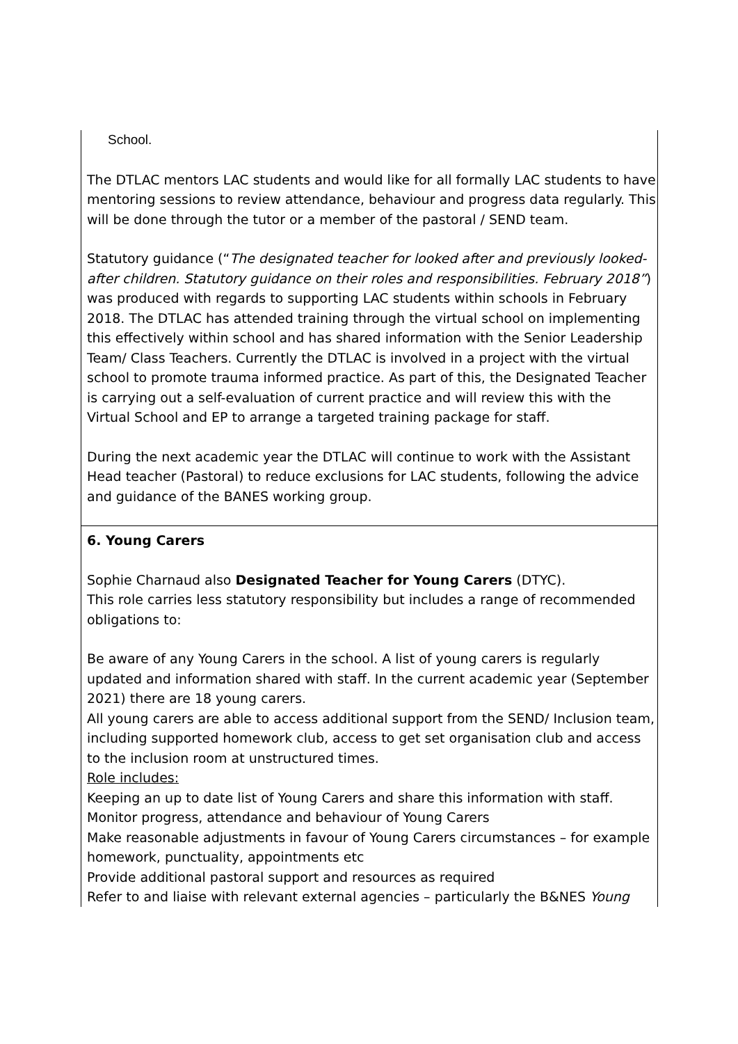| School. The DTLAC mentors LAC students and would like for all formally LAC students to have mentoring sessions to review attendance, behaviour and progress data regularly. This will be done through the tutor or a member of the pastoral / SEND team. Statutory guidance (“ The designated teacher for looked after and previously looked-after children. Statutory guidance on their roles and responsibilities. February 2018” ) was produced with regards to supporting LAC students within schools in February 2018. The DTLAC has attended training through the virtual school on implementing this effectively within school and has shared information with the Senior Leadership Team/ Class Teachers. Currently the DTLAC is involved in a project with the virtual school to promote trauma informed practice. As part of this, the Designated Teacher is carrying out a self-evaluation of current practice and will review this with the Virtual School and EP to arrange a targeted training package for staff. During the next academic year the DTLAC will continue to work with the Assistant Head teacher (Pastoral) to reduce exclusions for LAC students, following the advice and guidance of the BANES working group. |
| 6. Young Carers Sophie Charnaud also Designated Teacher for Young Carers (DTYC). This role carries less statutory responsibility but includes a range of recommended obligations to: Be aware of any Young Carers in the school. A list of young carers is regularly updated and information shared with staff. In the current academic year (September 2021) there are 18 young carers. All young carers are able to access additional support from the SEND/ Inclusion team, including supported homework club, access to get set organisation club and access to the inclusion room at unstructured times. Role includes: Keeping an up to date list of Young Carers and share this information with staff. Monitor progress, attendance and behaviour of Young Carers Make reasonable adjustments in favour of Young Carers circumstances – for example homework, punctuality, appointments etc Provide additional pastoral support and resources as required Refer to and liaise with relevant external agencies – particularly the B&NES Young |